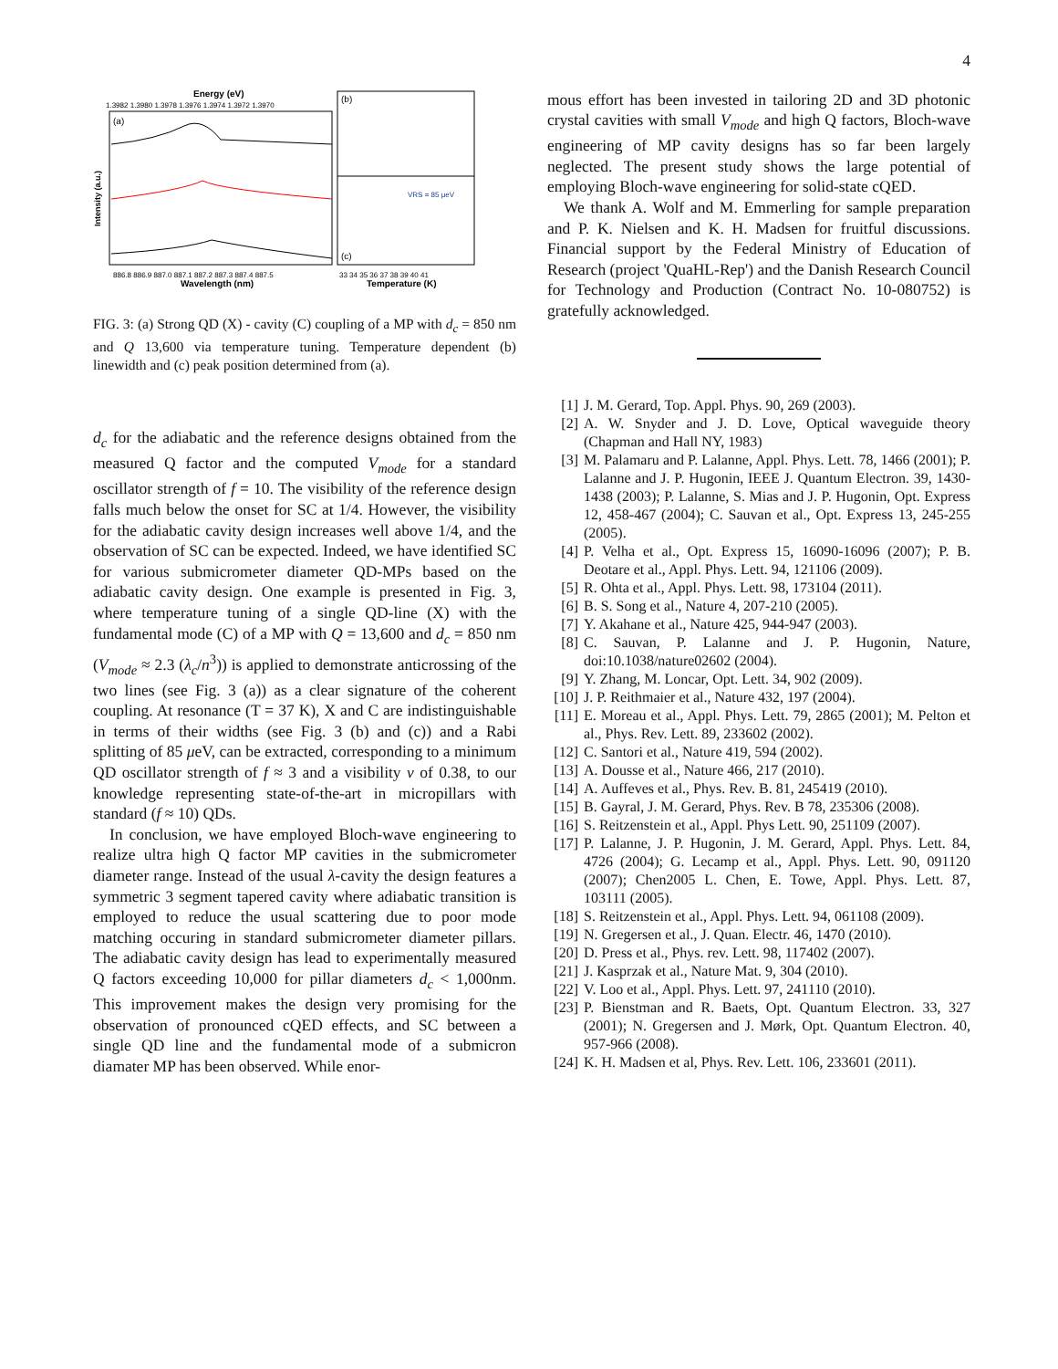4
Energy (eV)
1.3982 1.3980 1.3978 1.3976 1.3974 1.3972 1.3970
(a)
(b)
(c)
Intensity (a.u.)
886.8 886.9 887.0 887.1 887.2 887.3 887.4 887.5
Wavelength (nm)
33 34 35 36 37 38 39 40 41
Temperature (K)
VRS = 85 μeV
FIG. 3: (a) Strong QD (X) - cavity (C) coupling of a MP with d<sub>c</sub> = 850 nm and Q 13,600 via temperature tuning. Temperature dependent (b) linewidth and (c) peak position determined from (a).
d<sub>c</sub> for the adiabatic and the reference designs obtained from the measured Q factor and the computed V<sub>mode</sub> for a standard oscillator strength of f = 10. The visibility of the reference design falls much below the onset for SC at 1/4. However, the visibility for the adiabatic cavity design increases well above 1/4, and the observation of SC can be expected. Indeed, we have identified SC for various submicrometer diameter QD-MPs based on the adiabatic cavity design. One example is presented in Fig. 3, where temperature tuning of a single QD-line (X) with the fundamental mode (C) of a MP with Q = 13,600 and d<sub>c</sub> = 850 nm (V<sub>mode</sub> ≈ 2.3 (λ<sub>c</sub>/n<sup>3</sup>)) is applied to demonstrate anticrossing of the two lines (see Fig. 3 (a)) as a clear signature of the coherent coupling. At resonance (T = 37 K), X and C are indistinguishable in terms of their widths (see Fig. 3 (b) and (c)) and a Rabi splitting of 85 μeV, can be extracted, corresponding to a minimum QD oscillator strength of f ≈ 3 and a visibility v of 0.38, to our knowledge representing state-of-the-art in micropillars with standard (f ≈ 10) QDs.
In conclusion, we have employed Bloch-wave engineering to realize ultra high Q factor MP cavities in the submicrometer diameter range. Instead of the usual λ-cavity the design features a symmetric 3 segment tapered cavity where adiabatic transition is employed to reduce the usual scattering due to poor mode matching occuring in standard submicrometer diameter pillars. The adiabatic cavity design has lead to experimentally measured Q factors exceeding 10,000 for pillar diameters d<sub>c</sub> < 1,000nm. This improvement makes the design very promising for the observation of pronounced cQED effects, and SC between a single QD line and the fundamental mode of a submicron diamater MP has been observed. While enor-
mous effort has been invested in tailoring 2D and 3D photonic crystal cavities with small V<sub>mode</sub> and high Q factors, Bloch-wave engineering of MP cavity designs has so far been largely neglected. The present study shows the large potential of employing Bloch-wave engineering for solid-state cQED.
We thank A. Wolf and M. Emmerling for sample preparation and P. K. Nielsen and K. H. Madsen for fruitful discussions. Financial support by the Federal Ministry of Education of Research (project 'QuaHL-Rep') and the Danish Research Council for Technology and Production (Contract No. 10-080752) is gratefully acknowledged.
[1] J. M. Gerard, Top. Appl. Phys. 90, 269 (2003).
[2] A. W. Snyder and J. D. Love, Optical waveguide theory (Chapman and Hall NY, 1983)
[3] M. Palamaru and P. Lalanne, Appl. Phys. Lett. 78, 1466 (2001); P. Lalanne and J. P. Hugonin, IEEE J. Quantum Electron. 39, 1430-1438 (2003); P. Lalanne, S. Mias and J. P. Hugonin, Opt. Express 12, 458-467 (2004); C. Sauvan et al., Opt. Express 13, 245-255 (2005).
[4] P. Velha et al., Opt. Express 15, 16090-16096 (2007); P. B. Deotare et al., Appl. Phys. Lett. 94, 121106 (2009).
[5] R. Ohta et al., Appl. Phys. Lett. 98, 173104 (2011).
[6] B. S. Song et al., Nature 4, 207-210 (2005).
[7] Y. Akahane et al., Nature 425, 944-947 (2003).
[8] C. Sauvan, P. Lalanne and J. P. Hugonin, Nature, doi:10.1038/nature02602 (2004).
[9] Y. Zhang, M. Loncar, Opt. Lett. 34, 902 (2009).
[10] J. P. Reithmaier et al., Nature 432, 197 (2004).
[11] E. Moreau et al., Appl. Phys. Lett. 79, 2865 (2001); M. Pelton et al., Phys. Rev. Lett. 89, 233602 (2002).
[12] C. Santori et al., Nature 419, 594 (2002).
[13] A. Dousse et al., Nature 466, 217 (2010).
[14] A. Auffeves et al., Phys. Rev. B. 81, 245419 (2010).
[15] B. Gayral, J. M. Gerard, Phys. Rev. B 78, 235306 (2008).
[16] S. Reitzenstein et al., Appl. Phys Lett. 90, 251109 (2007).
[17] P. Lalanne, J. P. Hugonin, J. M. Gerard, Appl. Phys. Lett. 84, 4726 (2004); G. Lecamp et al., Appl. Phys. Lett. 90, 091120 (2007); Chen2005 L. Chen, E. Towe, Appl. Phys. Lett. 87, 103111 (2005).
[18] S. Reitzenstein et al., Appl. Phys. Lett. 94, 061108 (2009).
[19] N. Gregersen et al., J. Quan. Electr. 46, 1470 (2010).
[20] D. Press et al., Phys. rev. Lett. 98, 117402 (2007).
[21] J. Kasprzak et al., Nature Mat. 9, 304 (2010).
[22] V. Loo et al., Appl. Phys. Lett. 97, 241110 (2010).
[23] P. Bienstman and R. Baets, Opt. Quantum Electron. 33, 327 (2001); N. Gregersen and J. Mørk, Opt. Quantum Electron. 40, 957-966 (2008).
[24] K. H. Madsen et al, Phys. Rev. Lett. 106, 233601 (2011).